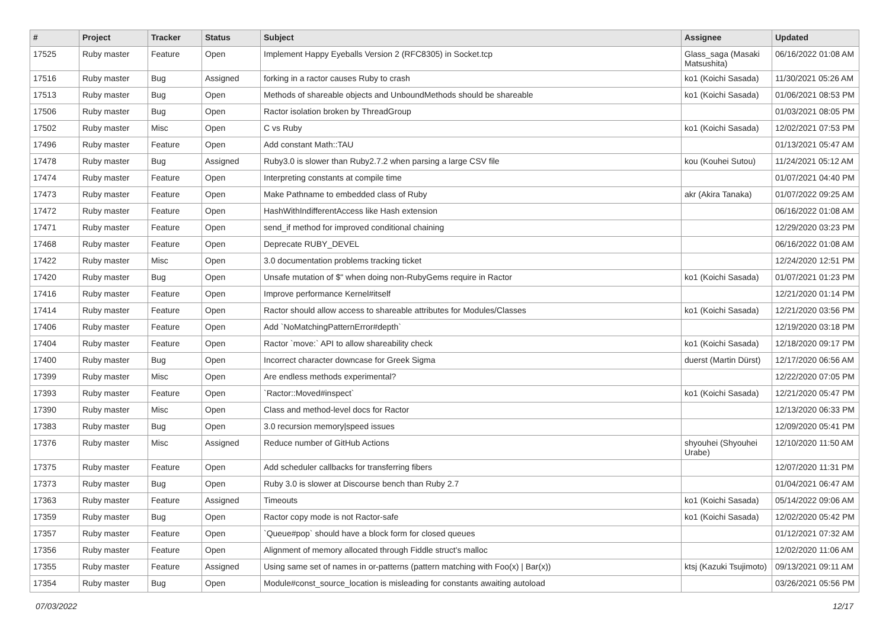| # | Project | Tracker | Status | Subject | Assignee | Updated |
| --- | --- | --- | --- | --- | --- | --- |
| 17525 | Ruby master | Feature | Open | Implement Happy Eyeballs Version 2 (RFC8305) in Socket.tcp | Glass_saga (Masaki Matsushita) | 06/16/2022 01:08 AM |
| 17516 | Ruby master | Bug | Assigned | forking in a ractor causes Ruby to crash | ko1 (Koichi Sasada) | 11/30/2021 05:26 AM |
| 17513 | Ruby master | Bug | Open | Methods of shareable objects and UnboundMethods should be shareable | ko1 (Koichi Sasada) | 01/06/2021 08:53 PM |
| 17506 | Ruby master | Bug | Open | Ractor isolation broken by ThreadGroup | | 01/03/2021 08:05 PM |
| 17502 | Ruby master | Misc | Open | C vs Ruby | ko1 (Koichi Sasada) | 12/02/2021 07:53 PM |
| 17496 | Ruby master | Feature | Open | Add constant Math::TAU | | 01/13/2021 05:47 AM |
| 17478 | Ruby master | Bug | Assigned | Ruby3.0 is slower than Ruby2.7.2 when parsing a large CSV file | kou (Kouhei Sutou) | 11/24/2021 05:12 AM |
| 17474 | Ruby master | Feature | Open | Interpreting constants at compile time | | 01/07/2021 04:40 PM |
| 17473 | Ruby master | Feature | Open | Make Pathname to embedded class of Ruby | akr (Akira Tanaka) | 01/07/2022 09:25 AM |
| 17472 | Ruby master | Feature | Open | HashWithIndifferentAccess like Hash extension | | 06/16/2022 01:08 AM |
| 17471 | Ruby master | Feature | Open | send_if method for improved conditional chaining | | 12/29/2020 03:23 PM |
| 17468 | Ruby master | Feature | Open | Deprecate RUBY_DEVEL | | 06/16/2022 01:08 AM |
| 17422 | Ruby master | Misc | Open | 3.0 documentation problems tracking ticket | | 12/24/2020 12:51 PM |
| 17420 | Ruby master | Bug | Open | Unsafe mutation of $" when doing non-RubyGems require in Ractor | ko1 (Koichi Sasada) | 01/07/2021 01:23 PM |
| 17416 | Ruby master | Feature | Open | Improve performance Kernel#itself | | 12/21/2020 01:14 PM |
| 17414 | Ruby master | Feature | Open | Ractor should allow access to shareable attributes for Modules/Classes | ko1 (Koichi Sasada) | 12/21/2020 03:56 PM |
| 17406 | Ruby master | Feature | Open | Add `NoMatchingPatternError#depth` | | 12/19/2020 03:18 PM |
| 17404 | Ruby master | Feature | Open | Ractor `move:` API to allow shareability check | ko1 (Koichi Sasada) | 12/18/2020 09:17 PM |
| 17400 | Ruby master | Bug | Open | Incorrect character downcase for Greek Sigma | duerst (Martin Dürst) | 12/17/2020 06:56 AM |
| 17399 | Ruby master | Misc | Open | Are endless methods experimental? | | 12/22/2020 07:05 PM |
| 17393 | Ruby master | Feature | Open | `Ractor::Moved#inspect` | ko1 (Koichi Sasada) | 12/21/2020 05:47 PM |
| 17390 | Ruby master | Misc | Open | Class and method-level docs for Ractor | | 12/13/2020 06:33 PM |
| 17383 | Ruby master | Bug | Open | 3.0 recursion memory/speed issues | | 12/09/2020 05:41 PM |
| 17376 | Ruby master | Misc | Assigned | Reduce number of GitHub Actions | shyouhei (Shyouhei Urabe) | 12/10/2020 11:50 AM |
| 17375 | Ruby master | Feature | Open | Add scheduler callbacks for transferring fibers | | 12/07/2020 11:31 PM |
| 17373 | Ruby master | Bug | Open | Ruby 3.0 is slower at Discourse bench than Ruby 2.7 | | 01/04/2021 06:47 AM |
| 17363 | Ruby master | Feature | Assigned | Timeouts | ko1 (Koichi Sasada) | 05/14/2022 09:06 AM |
| 17359 | Ruby master | Bug | Open | Ractor copy mode is not Ractor-safe | ko1 (Koichi Sasada) | 12/02/2020 05:42 PM |
| 17357 | Ruby master | Feature | Open | `Queue#pop` should have a block form for closed queues | | 01/12/2021 07:32 AM |
| 17356 | Ruby master | Feature | Open | Alignment of memory allocated through Fiddle struct's malloc | | 12/02/2020 11:06 AM |
| 17355 | Ruby master | Feature | Assigned | Using same set of names in or-patterns (pattern matching with Foo(x) / Bar(x)) | ktsj (Kazuki Tsujimoto) | 09/13/2021 09:11 AM |
| 17354 | Ruby master | Bug | Open | Module#const_source_location is misleading for constants awaiting autoload | | 03/26/2021 05:56 PM |
07/03/2022 12/17